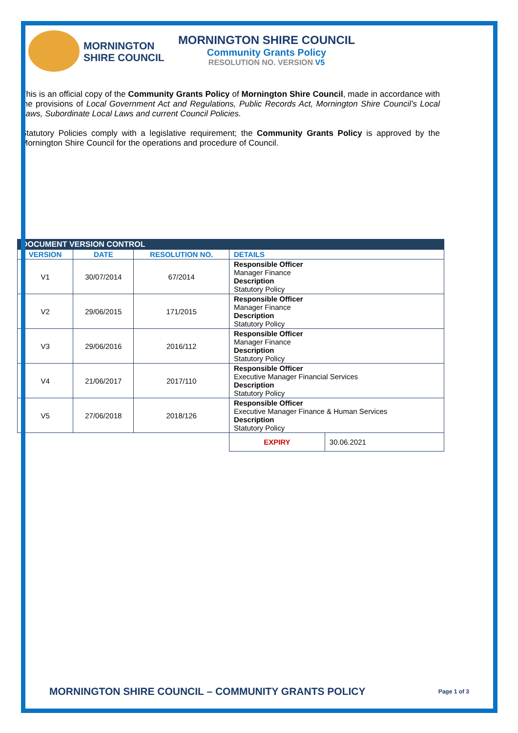MORNINGTON SHIRE COUNCIL
MORNINGTON SHIRE COUNCIL
Community Grants Policy
RESOLUTION NO. VERSION V5
This is an official copy of the Community Grants Policy of Mornington Shire Council, made in accordance with the provisions of Local Government Act and Regulations, Public Records Act, Mornington Shire Council’s Local Laws, Subordinate Local Laws and current Council Policies.
Statutory Policies comply with a legislative requirement; the Community Grants Policy is approved by the Mornington Shire Council for the operations and procedure of Council.
| DOCUMENT VERSION CONTROL | | | | | |
| --- | --- | --- | --- | --- | --- |
| VERSION | DATE | RESOLUTION NO. | DETAILS | | |
| V1 | 30/07/2014 | 67/2014 | Responsible Officer Manager Finance Description Statutory Policy | | |
| V2 | 29/06/2015 | 171/2015 | Responsible Officer Manager Finance Description Statutory Policy | | |
| V3 | 29/06/2016 | 2016/112 | Responsible Officer Manager Finance Description Statutory Policy | | |
| V4 | 21/06/2017 | 2017/110 | Responsible Officer Executive Manager Financial Services Description Statutory Policy | | |
| V5 | 27/06/2018 | 2018/126 | Responsible Officer Executive Manager Finance & Human Services Description Statutory Policy | | |
| | | | | EXPIRY | 30.06.2021 |
MORNINGTON SHIRE COUNCIL – COMMUNITY GRANTS POLICY Page 1 of 3